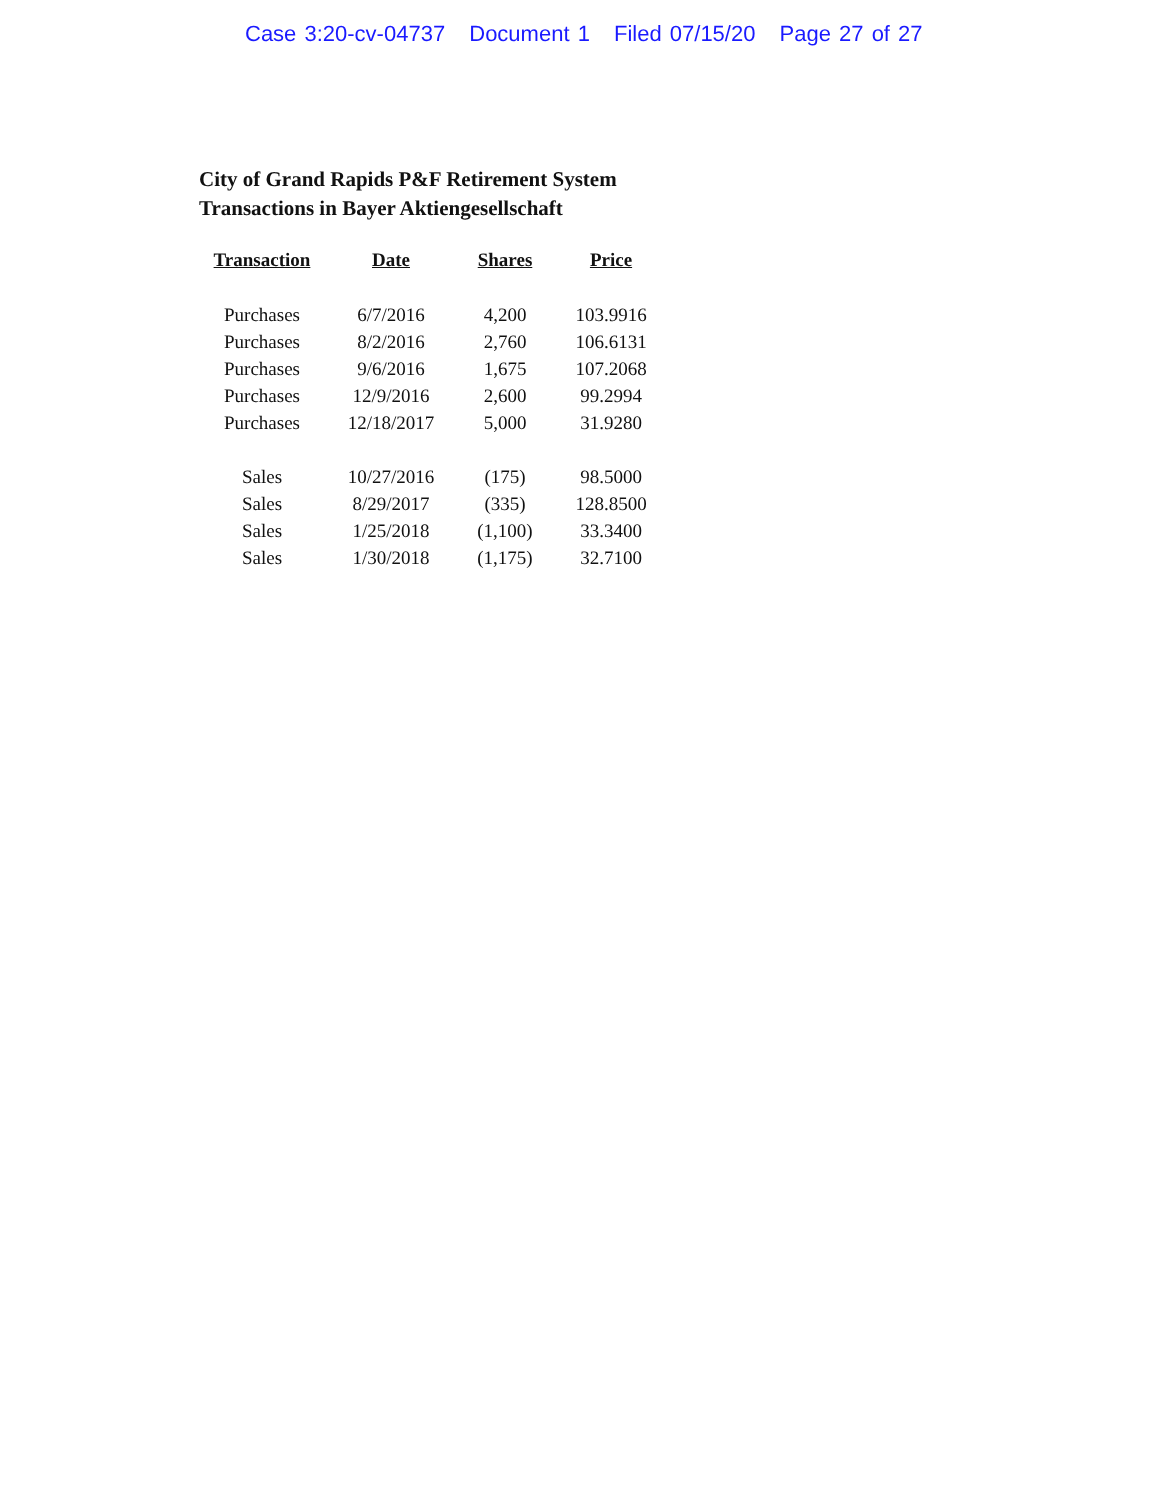Case 3:20-cv-04737 Document 1 Filed 07/15/20 Page 27 of 27
City of Grand Rapids P&F Retirement System
Transactions in Bayer Aktiengesellschaft
| Transaction | Date | Shares | Price |
| --- | --- | --- | --- |
| Purchases | 6/7/2016 | 4,200 | 103.9916 |
| Purchases | 8/2/2016 | 2,760 | 106.6131 |
| Purchases | 9/6/2016 | 1,675 | 107.2068 |
| Purchases | 12/9/2016 | 2,600 | 99.2994 |
| Purchases | 12/18/2017 | 5,000 | 31.9280 |
| Sales | 10/27/2016 | (175) | 98.5000 |
| Sales | 8/29/2017 | (335) | 128.8500 |
| Sales | 1/25/2018 | (1,100) | 33.3400 |
| Sales | 1/30/2018 | (1,175) | 32.7100 |